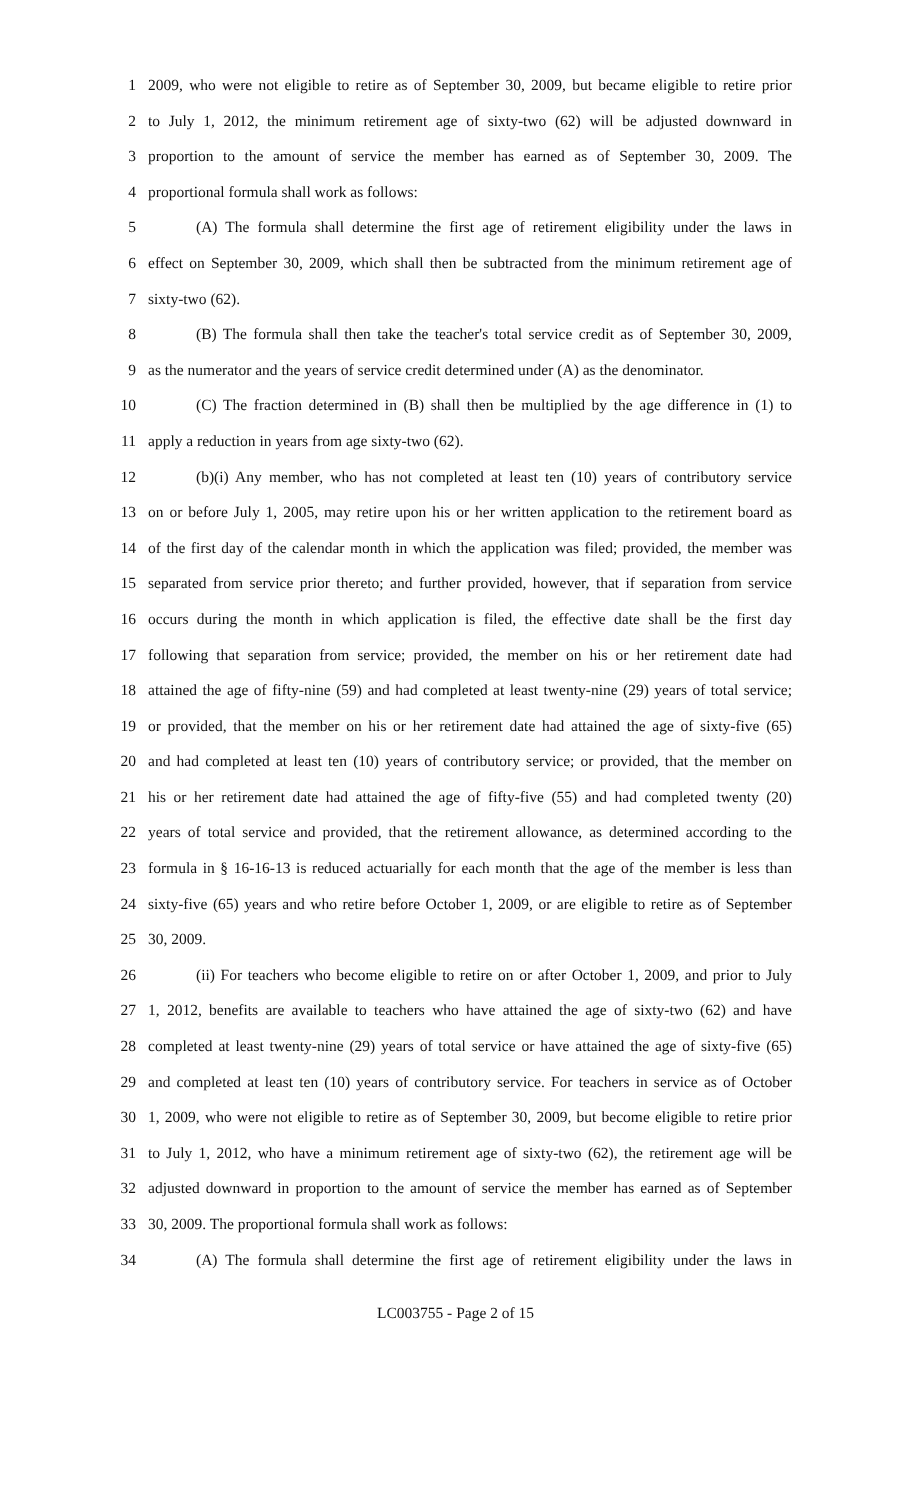1 2009, who were not eligible to retire as of September 30, 2009, but became eligible to retire prior
2 to July 1, 2012, the minimum retirement age of sixty-two (62) will be adjusted downward in
3 proportion to the amount of service the member has earned as of September 30, 2009. The
4 proportional formula shall work as follows:
5 (A) The formula shall determine the first age of retirement eligibility under the laws in
6 effect on September 30, 2009, which shall then be subtracted from the minimum retirement age of
7 sixty-two (62).
8 (B) The formula shall then take the teacher's total service credit as of September 30, 2009,
9 as the numerator and the years of service credit determined under (A) as the denominator.
10 (C) The fraction determined in (B) shall then be multiplied by the age difference in (1) to
11 apply a reduction in years from age sixty-two (62).
12 (b)(i) Any member, who has not completed at least ten (10) years of contributory service
13 on or before July 1, 2005, may retire upon his or her written application to the retirement board as
14 of the first day of the calendar month in which the application was filed; provided, the member was
15 separated from service prior thereto; and further provided, however, that if separation from service
16 occurs during the month in which application is filed, the effective date shall be the first day
17 following that separation from service; provided, the member on his or her retirement date had
18 attained the age of fifty-nine (59) and had completed at least twenty-nine (29) years of total service;
19 or provided, that the member on his or her retirement date had attained the age of sixty-five (65)
20 and had completed at least ten (10) years of contributory service; or provided, that the member on
21 his or her retirement date had attained the age of fifty-five (55) and had completed twenty (20)
22 years of total service and provided, that the retirement allowance, as determined according to the
23 formula in § 16-16-13 is reduced actuarially for each month that the age of the member is less than
24 sixty-five (65) years and who retire before October 1, 2009, or are eligible to retire as of September
25 30, 2009.
26 (ii) For teachers who become eligible to retire on or after October 1, 2009, and prior to July
27 1, 2012, benefits are available to teachers who have attained the age of sixty-two (62) and have
28 completed at least twenty-nine (29) years of total service or have attained the age of sixty-five (65)
29 and completed at least ten (10) years of contributory service. For teachers in service as of October
30 1, 2009, who were not eligible to retire as of September 30, 2009, but become eligible to retire prior
31 to July 1, 2012, who have a minimum retirement age of sixty-two (62), the retirement age will be
32 adjusted downward in proportion to the amount of service the member has earned as of September
33 30, 2009. The proportional formula shall work as follows:
34 (A) The formula shall determine the first age of retirement eligibility under the laws in
LC003755 - Page 2 of 15